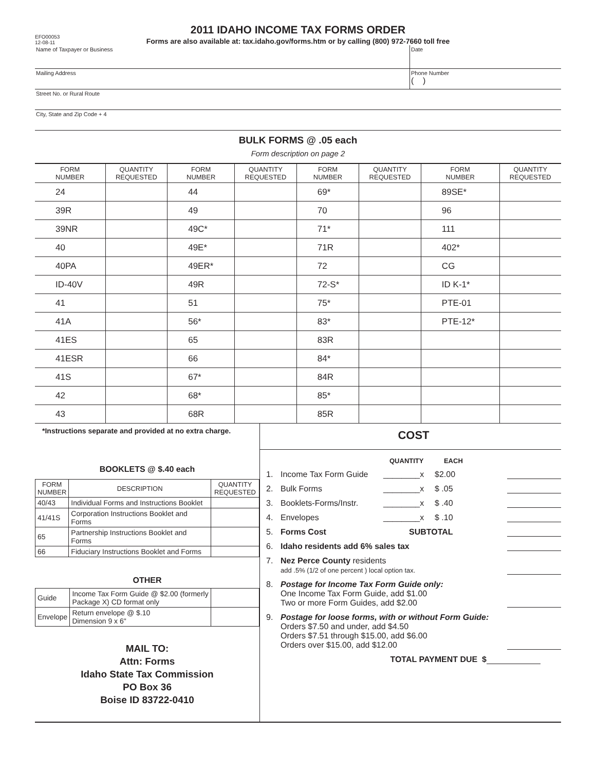EFO00053
12-08-11
2011 IDAHO INCOME TAX FORMS ORDER
Forms are also available at: tax.idaho.gov/forms.htm or by calling (800) 972-7660 toll free
Name of Taxpayer or Business Date
Mailing Address Phone Number
( )
Street No. or Rural Route
City, State and Zip Code + 4
BULK FORMS @ .05 each
Form description on page 2
| FORM NUMBER | QUANTITY REQUESTED | FORM NUMBER | QUANTITY REQUESTED | FORM NUMBER | QUANTITY REQUESTED | FORM NUMBER | QUANTITY REQUESTED |
| --- | --- | --- | --- | --- | --- | --- | --- |
| 24 | | 44 | | 69* | | 89SE* | |
| 39R | | 49 | | 70 | | 96 | |
| 39NR | | 49C* | | 71* | | 111 | |
| 40 | | 49E* | | 71R | | 402* | |
| 40PA | | 49ER* | | 72 | | CG | |
| ID-40V | | 49R | | 72-S* | | ID K-1* | |
| 41 | | 51 | | 75* | | PTE-01 | |
| 41A | | 56* | | 83* | | PTE-12* | |
| 41ES | | 65 | | 83R | | | |
| 41ESR | | 66 | | 84* | | | |
| 41S | | 67* | | 84R | | | |
| 42 | | 68* | | 85* | | | |
| 43 | | 68R | | 85R | | | |
*Instructions separate and provided at no extra charge.
BOOKLETS @ $.40 each
| FORM NUMBER | DESCRIPTION | QUANTITY REQUESTED |
| --- | --- | --- |
| 40/43 | Individual Forms and Instructions Booklet | |
| 41/41S | Corporation Instructions Booklet and Forms | |
| 65 | Partnership Instructions Booklet and Forms | |
| 66 | Fiduciary Instructions Booklet and Forms | |
OTHER
| Guide | Income Tax Form Guide @ $2.00 (formerly Package X) CD format only | |
| Envelope | Return envelope @ $.10 Dimension 9 x 6" | |
MAIL TO:
Attn: Forms
Idaho State Tax Commission
PO Box 36
Boise ID 83722-0410
COST
QUANTITY EACH
1. Income Tax Form Guide ________x $2.00
2. Bulk Forms ________x $ .05
3. Booklets-Forms/Instr. ________x $ .40
4. Envelopes ________x $ .10
5. Forms Cost SUBTOTAL
6. Idaho residents add 6% sales tax
7. Nez Perce County residents
add .5% (1/2 of one percent ) local option tax.
8. Postage for Income Tax Form Guide only:
One Income Tax Form Guide, add $1.00
Two or more Form Guides, add $2.00
9. Postage for loose forms, with or without Form Guide:
Orders $7.50 and under, add $4.50
Orders $7.51 through $15.00, add $6.00
Orders over $15.00, add $12.00
TOTAL PAYMENT DUE $